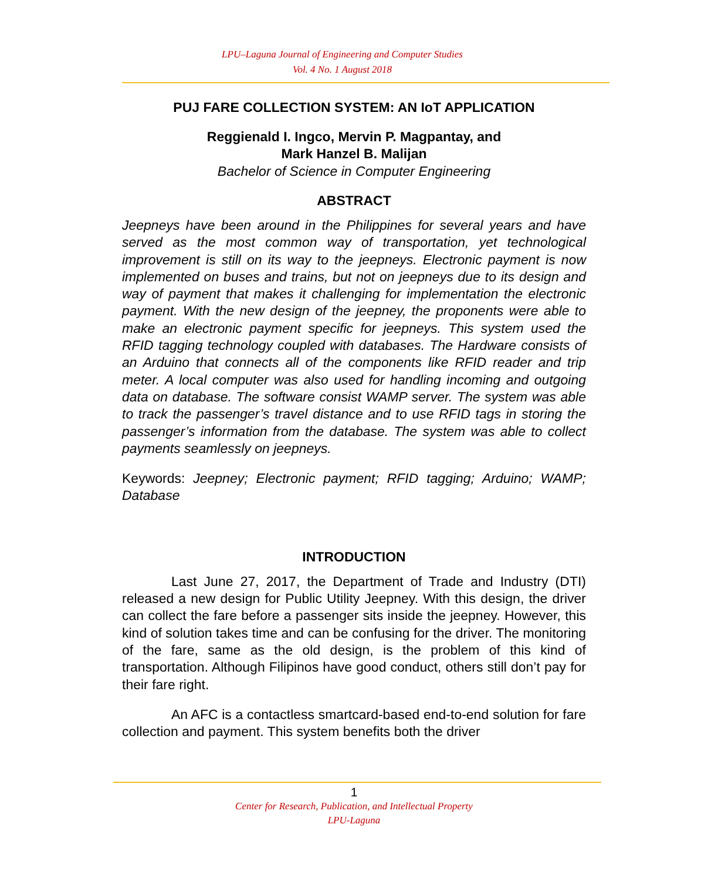LPU–Laguna Journal of Engineering and Computer Studies
Vol. 4 No. 1 August 2018
PUJ FARE COLLECTION SYSTEM: AN IoT APPLICATION
Reggienald I. Ingco, Mervin P. Magpantay, and
Mark Hanzel B. Malijan
Bachelor of Science in Computer Engineering
ABSTRACT
Jeepneys have been around in the Philippines for several years and have served as the most common way of transportation, yet technological improvement is still on its way to the jeepneys. Electronic payment is now implemented on buses and trains, but not on jeepneys due to its design and way of payment that makes it challenging for implementation the electronic payment. With the new design of the jeepney, the proponents were able to make an electronic payment specific for jeepneys. This system used the RFID tagging technology coupled with databases. The Hardware consists of an Arduino that connects all of the components like RFID reader and trip meter. A local computer was also used for handling incoming and outgoing data on database. The software consist WAMP server. The system was able to track the passenger’s travel distance and to use RFID tags in storing the passenger’s information from the database. The system was able to collect payments seamlessly on jeepneys.
Keywords: Jeepney; Electronic payment; RFID tagging; Arduino; WAMP; Database
INTRODUCTION
Last June 27, 2017, the Department of Trade and Industry (DTI) released a new design for Public Utility Jeepney. With this design, the driver can collect the fare before a passenger sits inside the jeepney. However, this kind of solution takes time and can be confusing for the driver. The monitoring of the fare, same as the old design, is the problem of this kind of transportation. Although Filipinos have good conduct, others still don’t pay for their fare right.
An AFC is a contactless smartcard-based end-to-end solution for fare collection and payment. This system benefits both the driver
1
Center for Research, Publication, and Intellectual Property
LPU-Laguna